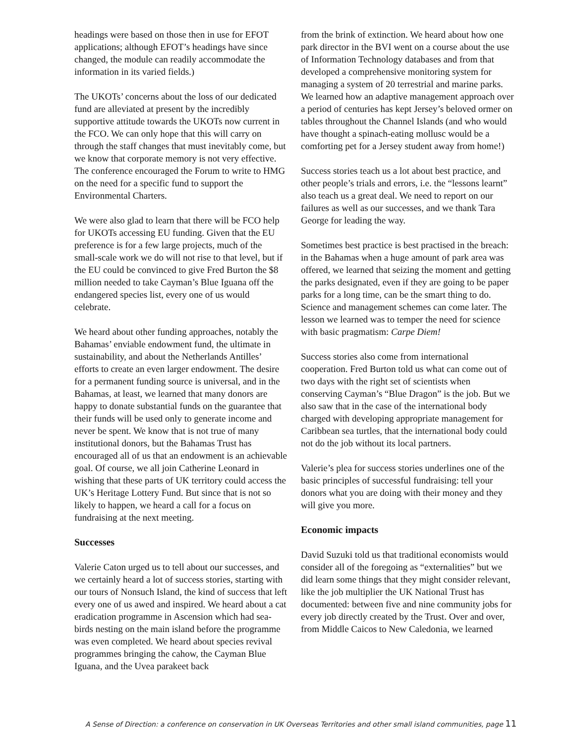headings were based on those then in use for EFOT applications; although EFOT’s headings have since changed, the module can readily accommodate the information in its varied fields.)
The UKOTs’ concerns about the loss of our dedicated fund are alleviated at present by the incredibly supportive attitude towards the UKOTs now current in the FCO. We can only hope that this will carry on through the staff changes that must inevitably come, but we know that corporate memory is not very effective. The conference encouraged the Forum to write to HMG on the need for a specific fund to support the Environmental Charters.
We were also glad to learn that there will be FCO help for UKOTs accessing EU funding. Given that the EU preference is for a few large projects, much of the small-scale work we do will not rise to that level, but if the EU could be convinced to give Fred Burton the $8 million needed to take Cayman’s Blue Iguana off the endangered species list, every one of us would celebrate.
We heard about other funding approaches, notably the Bahamas’ enviable endowment fund, the ultimate in sustainability, and about the Netherlands Antilles’ efforts to create an even larger endowment. The desire for a permanent funding source is universal, and in the Bahamas, at least, we learned that many donors are happy to donate substantial funds on the guarantee that their funds will be used only to generate income and never be spent. We know that is not true of many institutional donors, but the Bahamas Trust has encouraged all of us that an endowment is an achievable goal. Of course, we all join Catherine Leonard in wishing that these parts of UK territory could access the UK’s Heritage Lottery Fund. But since that is not so likely to happen, we heard a call for a focus on fundraising at the next meeting.
Successes
Valerie Caton urged us to tell about our successes, and we certainly heard a lot of success stories, starting with our tours of Nonsuch Island, the kind of success that left every one of us awed and inspired. We heard about a cat eradication programme in Ascension which had sea-birds nesting on the main island before the programme was even completed. We heard about species revival programmes bringing the cahow, the Cayman Blue Iguana, and the Uvea parakeet back
from the brink of extinction. We heard about how one park director in the BVI went on a course about the use of Information Technology databases and from that developed a comprehensive monitoring system for managing a system of 20 terrestrial and marine parks. We learned how an adaptive management approach over a period of centuries has kept Jersey’s beloved ormer on tables throughout the Channel Islands (and who would have thought a spinach-eating mollusc would be a comforting pet for a Jersey student away from home!)
Success stories teach us a lot about best practice, and other people’s trials and errors, i.e. the “lessons learnt” also teach us a great deal. We need to report on our failures as well as our successes, and we thank Tara George for leading the way.
Sometimes best practice is best practised in the breach: in the Bahamas when a huge amount of park area was offered, we learned that seizing the moment and getting the parks designated, even if they are going to be paper parks for a long time, can be the smart thing to do. Science and management schemes can come later. The lesson we learned was to temper the need for science with basic pragmatism: Carpe Diem!
Success stories also come from international cooperation. Fred Burton told us what can come out of two days with the right set of scientists when conserving Cayman’s “Blue Dragon” is the job. But we also saw that in the case of the international body charged with developing appropriate management for Caribbean sea turtles, that the international body could not do the job without its local partners.
Valerie’s plea for success stories underlines one of the basic principles of successful fundraising: tell your donors what you are doing with their money and they will give you more.
Economic impacts
David Suzuki told us that traditional economists would consider all of the foregoing as “externalities” but we did learn some things that they might consider relevant, like the job multiplier the UK National Trust has documented: between five and nine community jobs for every job directly created by the Trust. Over and over, from Middle Caicos to New Caledonia, we learned
A Sense of Direction: a conference on conservation in UK Overseas Territories and other small island communities, page 11